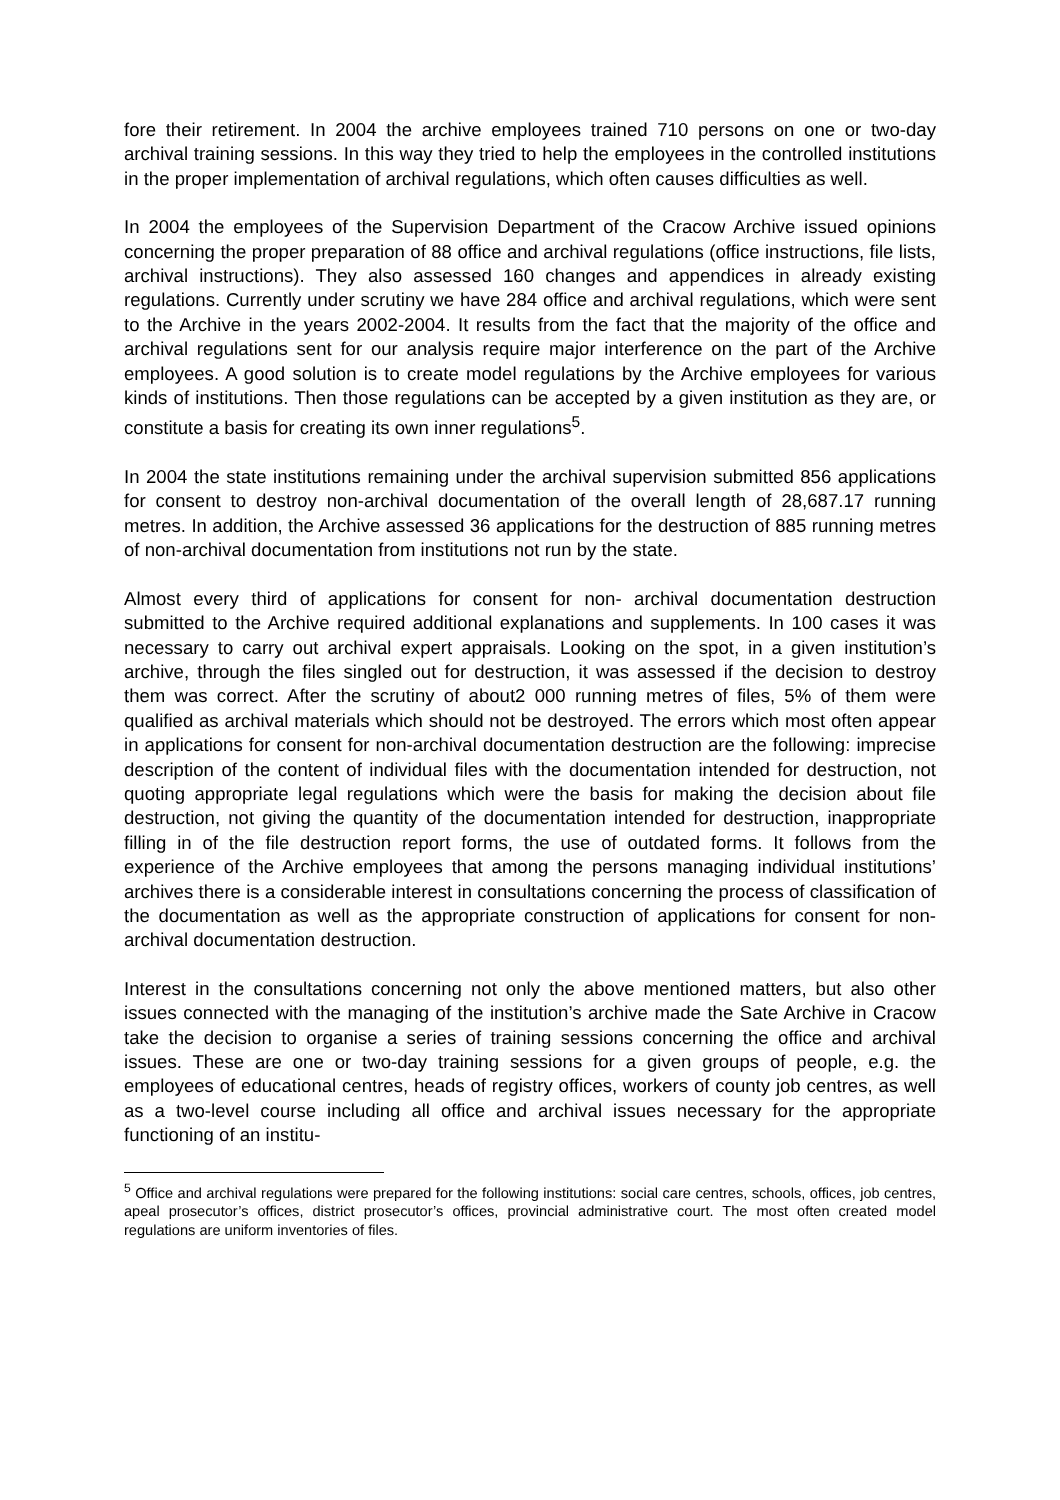fore their retirement. In 2004 the archive employees trained 710 persons on one or two-day archival training sessions. In this way they tried to help the employees in the controlled institutions in the proper implementation of archival regulations, which often causes difficulties as well.
In 2004 the employees of the Supervision Department of the Cracow Archive issued opinions concerning the proper preparation of 88 office and archival regulations (office instructions, file lists, archival instructions). They also assessed 160 changes and appendices in already existing regulations. Currently under scrutiny we have 284 office and archival regulations, which were sent to the Archive in the years 2002-2004. It results from the fact that the majority of the office and archival regulations sent for our analysis require major interference on the part of the Archive employees. A good solution is to create model regulations by the Archive employees for various kinds of institutions. Then those regulations can be accepted by a given institution as they are, or constitute a basis for creating its own inner regulations<sup>5</sup>.
In 2004 the state institutions remaining under the archival supervision submitted 856 applications for consent to destroy non-archival documentation of the overall length of 28,687.17 running metres. In addition, the Archive assessed 36 applications for the destruction of 885 running metres of non-archival documentation from institutions not run by the state.
Almost every third of applications for consent for non- archival documentation destruction submitted to the Archive required additional explanations and supplements. In 100 cases it was necessary to carry out archival expert appraisals. Looking on the spot, in a given institution’s archive, through the files singled out for destruction, it was assessed if the decision to destroy them was correct. After the scrutiny of about2 000 running metres of files, 5% of them were qualified as archival materials which should not be destroyed. The errors which most often appear in applications for consent for non-archival documentation destruction are the following: imprecise description of the content of individual files with the documentation intended for destruction, not quoting appropriate legal regulations which were the basis for making the decision about file destruction, not giving the quantity of the documentation intended for destruction, inappropriate filling in of the file destruction report forms, the use of outdated forms. It follows from the experience of the Archive employees that among the persons managing individual institutions’ archives there is a considerable interest in consultations concerning the process of classification of the documentation as well as the appropriate construction of applications for consent for non-archival documentation destruction.
Interest in the consultations concerning not only the above mentioned matters, but also other issues connected with the managing of the institution’s archive made the Sate Archive in Cracow take the decision to organise a series of training sessions concerning the office and archival issues. These are one or two-day training sessions for a given groups of people, e.g. the employees of educational centres, heads of registry offices, workers of county job centres, as well as a two-level course including all office and archival issues necessary for the appropriate functioning of an institu-
<sup>5</sup> Office and archival regulations were prepared for the following institutions: social care centres, schools, offices, job centres, apeal prosecutor’s offices, district prosecutor’s offices, provincial administrative court. The most often created model regulations are uniform inventories of files.